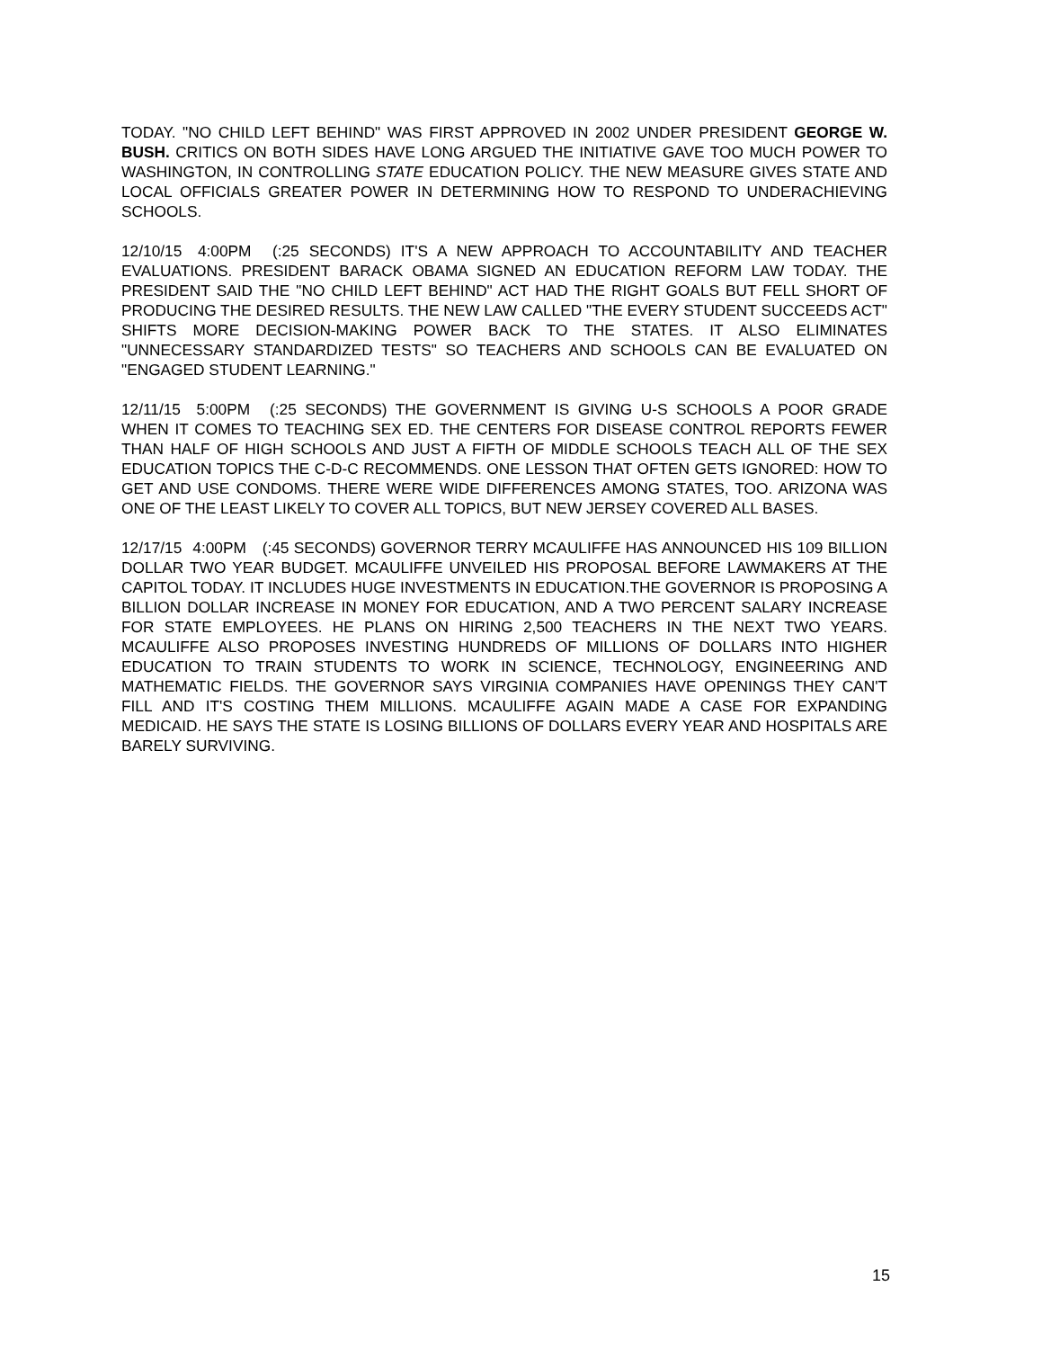TODAY. "NO CHILD LEFT BEHIND" WAS FIRST APPROVED IN 2002 UNDER PRESIDENT GEORGE W. BUSH. CRITICS ON BOTH SIDES HAVE LONG ARGUED THE INITIATIVE GAVE TOO MUCH POWER TO WASHINGTON, IN CONTROLLING STATE EDUCATION POLICY. THE NEW MEASURE GIVES STATE AND LOCAL OFFICIALS GREATER POWER IN DETERMINING HOW TO RESPOND TO UNDERACHIEVING SCHOOLS.
12/10/15 4:00PM (:25 SECONDS) IT'S A NEW APPROACH TO ACCOUNTABILITY AND TEACHER EVALUATIONS. PRESIDENT BARACK OBAMA SIGNED AN EDUCATION REFORM LAW TODAY. THE PRESIDENT SAID THE "NO CHILD LEFT BEHIND" ACT HAD THE RIGHT GOALS BUT FELL SHORT OF PRODUCING THE DESIRED RESULTS. THE NEW LAW CALLED "THE EVERY STUDENT SUCCEEDS ACT" SHIFTS MORE DECISION-MAKING POWER BACK TO THE STATES. IT ALSO ELIMINATES "UNNECESSARY STANDARDIZED TESTS" SO TEACHERS AND SCHOOLS CAN BE EVALUATED ON "ENGAGED STUDENT LEARNING."
12/11/15 5:00PM (:25 SECONDS) THE GOVERNMENT IS GIVING U-S SCHOOLS A POOR GRADE WHEN IT COMES TO TEACHING SEX ED. THE CENTERS FOR DISEASE CONTROL REPORTS FEWER THAN HALF OF HIGH SCHOOLS AND JUST A FIFTH OF MIDDLE SCHOOLS TEACH ALL OF THE SEX EDUCATION TOPICS THE C-D-C RECOMMENDS. ONE LESSON THAT OFTEN GETS IGNORED: HOW TO GET AND USE CONDOMS. THERE WERE WIDE DIFFERENCES AMONG STATES, TOO. ARIZONA WAS ONE OF THE LEAST LIKELY TO COVER ALL TOPICS, BUT NEW JERSEY COVERED ALL BASES.
12/17/15 4:00PM (:45 SECONDS) GOVERNOR TERRY MCAULIFFE HAS ANNOUNCED HIS 109 BILLION DOLLAR TWO YEAR BUDGET. MCAULIFFE UNVEILED HIS PROPOSAL BEFORE LAWMAKERS AT THE CAPITOL TODAY. IT INCLUDES HUGE INVESTMENTS IN EDUCATION.THE GOVERNOR IS PROPOSING A BILLION DOLLAR INCREASE IN MONEY FOR EDUCATION, AND A TWO PERCENT SALARY INCREASE FOR STATE EMPLOYEES. HE PLANS ON HIRING 2,500 TEACHERS IN THE NEXT TWO YEARS. MCAULIFFE ALSO PROPOSES INVESTING HUNDREDS OF MILLIONS OF DOLLARS INTO HIGHER EDUCATION TO TRAIN STUDENTS TO WORK IN SCIENCE, TECHNOLOGY, ENGINEERING AND MATHEMATIC FIELDS. THE GOVERNOR SAYS VIRGINIA COMPANIES HAVE OPENINGS THEY CAN'T FILL AND IT'S COSTING THEM MILLIONS. MCAULIFFE AGAIN MADE A CASE FOR EXPANDING MEDICAID. HE SAYS THE STATE IS LOSING BILLIONS OF DOLLARS EVERY YEAR AND HOSPITALS ARE BARELY SURVIVING.
15